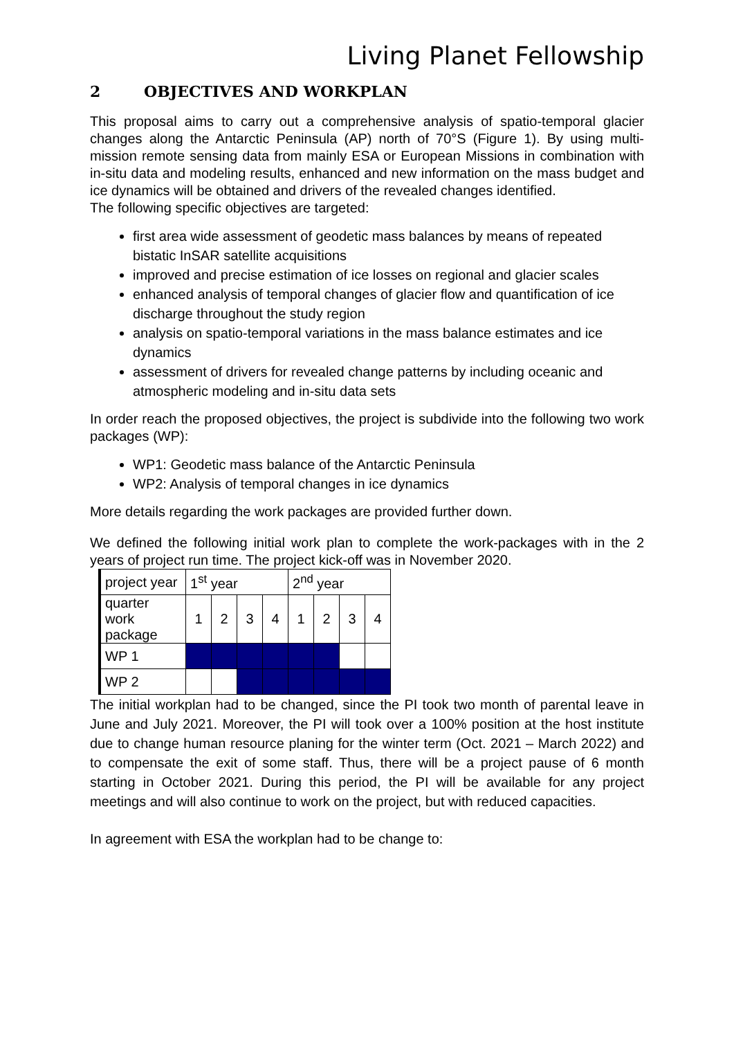Living Planet Fellowship
2 OBJECTIVES AND WORKPLAN
This proposal aims to carry out a comprehensive analysis of spatio-temporal glacier changes along the Antarctic Peninsula (AP) north of 70°S (Figure 1). By using multi-mission remote sensing data from mainly ESA or European Missions in combination with in-situ data and modeling results, enhanced and new information on the mass budget and ice dynamics will be obtained and drivers of the revealed changes identified.
The following specific objectives are targeted:
first area wide assessment of geodetic mass balances by means of repeated bistatic InSAR satellite acquisitions
improved and precise estimation of ice losses on regional and glacier scales
enhanced analysis of temporal changes of glacier flow and quantification of ice discharge throughout the study region
analysis on spatio-temporal variations in the mass balance estimates and ice dynamics
assessment of drivers for revealed change patterns by including oceanic and atmospheric modeling and in-situ data sets
In order reach the proposed objectives, the project is subdivide into the following two work packages (WP):
WP1: Geodetic mass balance of the Antarctic Peninsula
WP2: Analysis of temporal changes in ice dynamics
More details regarding the work packages are provided further down.
We defined the following initial work plan to complete the work-packages with in the 2 years of project run time. The project kick-off was in November 2020.
| project year | 1<sup>st</sup> year | | | | 2<sup>nd</sup> year | | | |
| quarter work package | 1 | 2 | 3 | 4 | 1 | 2 | 3 | 4 |
| WP 1 | | | | | | | | |
| WP 2 | | | | | | | | |
The initial workplan had to be changed, since the PI took two month of parental leave in June and July 2021. Moreover, the PI will took over a 100% position at the host institute due to change human resource planing for the winter term (Oct. 2021 – March 2022) and to compensate the exit of some staff. Thus, there will be a project pause of 6 month starting in October 2021. During this period, the PI will be available for any project meetings and will also continue to work on the project, but with reduced capacities.
In agreement with ESA the workplan had to be change to: